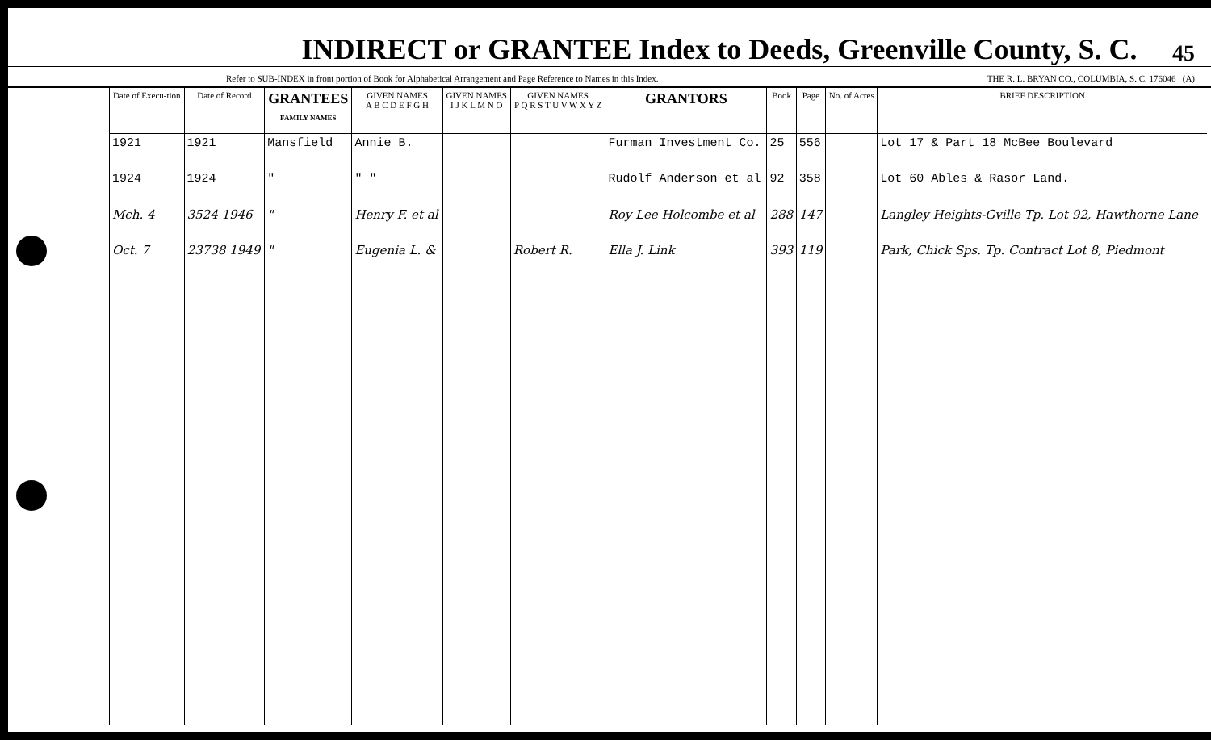INDIRECT or GRANTEE Index to Deeds, Greenville County, S. C.
45
Refer to SUB-INDEX in front portion of Book for Alphabetical Arrangement and Page Reference to Names in this Index. THE R. L. BRYAN CO., COLUMBIA, S. C. 176046 (A)
| Date of Execu-tion | Date of Record | GRANTEES FAMILY NAMES | GIVEN NAMES A B C D E F G H | GIVEN NAMES I J K L M N O | GIVEN NAMES P Q R S T U V W X Y Z | GRANTORS | Book | Page | No. of Acres | BRIEF DESCRIPTION |
| --- | --- | --- | --- | --- | --- | --- | --- | --- | --- | --- |
| 1921 | 1921 | Mansfield | Annie B. | | | Furman Investment Co. | 25 | 556 | | Lot 17 & Part 18 McBee Boulevard |
| 1924 | 1924 | " | " " | | | Rudolf Anderson et al | 92 | 358 | | Lot 60 Ables & Rasor Land. |
| Mch. 4 | 3524 1946 | " | Henry F. et al | | | Roy Lee Holcombe et al | 288 | 147 | | Langley Heights-Gville Tp. Lot 92, Hawthorne Lane |
| Oct. 7 | 23738 1949 | " | Eugenia L. & | | Robert R. | Ella J. Link | 393 | 119 | | Park, Chick Sps. Tp. Contract Lot 8, Piedmont |